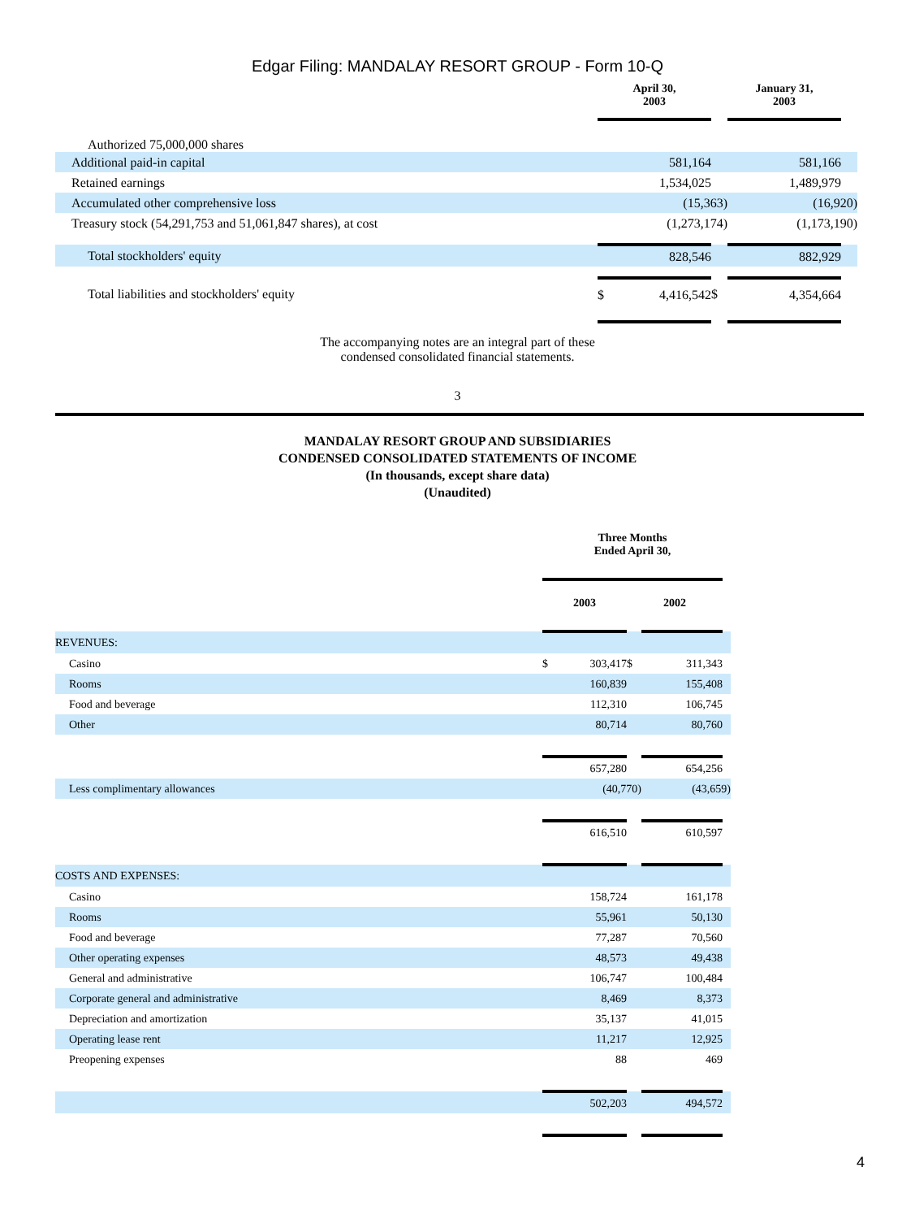Edgar Filing: MANDALAY RESORT GROUP - Form 10-Q
| | April 30, 2003 | | | January 31, 2003 | |
| --- | --- | --- | --- | --- | --- |
| Authorized 75,000,000 shares | | | | | |
| Additional paid-in capital | | 581,164 | | 581,166 | |
| Retained earnings | | 1,534,025 | | 1,489,979 | |
| Accumulated other comprehensive loss | | (15,363) | | (16,920) | |
| Treasury stock (54,291,753 and 51,061,847 shares), at cost | | (1,273,174) | | (1,173,190) | |
| Total stockholders' equity | | 828,546 | | 882,929 | |
| Total liabilities and stockholders' equity | $ | 4,416,542 | $ | 4,354,664 | |
The accompanying notes are an integral part of these
condensed consolidated financial statements.
3
MANDALAY RESORT GROUP AND SUBSIDIARIES
CONDENSED CONSOLIDATED STATEMENTS OF INCOME
(In thousands, except share data)
(Unaudited)
| | Three Months Ended April 30, | | | | |
| --- | --- | --- | --- | --- | --- |
| | 2003 | | 2002 | | |
| REVENUES: | | | | | |
| Casino | $ | 303,417 | $ | 311,343 | |
| Rooms | | 160,839 | | 155,408 | |
| Food and beverage | | 112,310 | | 106,745 | |
| Other | | 80,714 | | 80,760 | |
| | | 657,280 | | 654,256 | |
| Less complimentary allowances | | (40,770) | | (43,659) | |
| | | 616,510 | | 610,597 | |
| COSTS AND EXPENSES: | | | | | |
| Casino | | 158,724 | | 161,178 | |
| Rooms | | 55,961 | | 50,130 | |
| Food and beverage | | 77,287 | | 70,560 | |
| Other operating expenses | | 48,573 | | 49,438 | |
| General and administrative | | 106,747 | | 100,484 | |
| Corporate general and administrative | | 8,469 | | 8,373 | |
| Depreciation and amortization | | 35,137 | | 41,015 | |
| Operating lease rent | | 11,217 | | 12,925 | |
| Preopening expenses | | 88 | | 469 | |
| | | 502,203 | | 494,572 | |
4